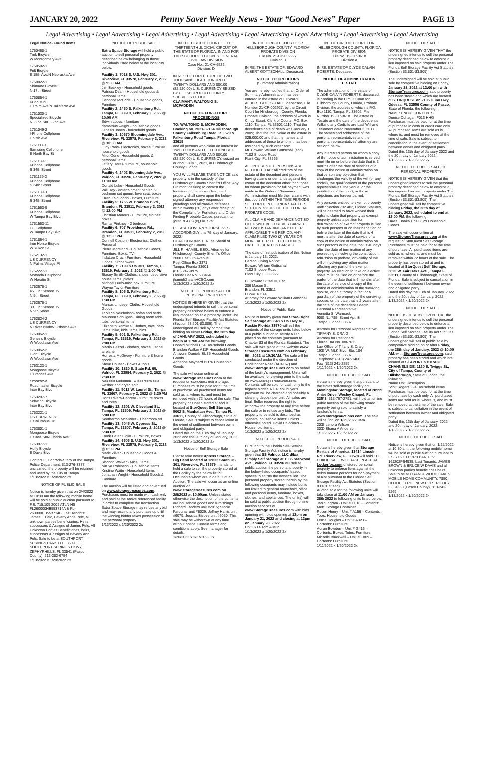JANUARY 20, 2022 Penny Saver Weekly News - Your “Good News” Paper PAGE 13
Legal Advertising • Legal Advertising • Legal Advertising • Legal Advertising • Legal Advertising • Legal Advertising • Legal Advertising • Legal Advertising
Legal Notice- Found Items
1750468-1
Trek Bicycle
W Montgomery Ave
1750502-1
Felt Bicycle
E 15th Ave/N Nebraska Ave
1750822-1
Shimano Bicycle
N 17th Street
1750854-1
I-Pad Mini
E Palm Ave/N Taliaferro Ave
1751030-1
Specialized Bicycle
N 22nd St/E 22nd Ave
1751049-2
I-Phone Cellphone
E 97th Ave
1751117-1
Samsung Cellphone
E North Bay St
1751139-1
I-Phone Cellphone
S 34th Street
1751139-2
I-Phone Cellphone
S 34th Street
1751139-3
I-Phone Cellphone
S 34th Street
1751563-9
I-Phone Cellphone
W Tampa Bay Blvd
1751563-11
LG Cellphone
W Tampa Bay Blvd
1751864-1
Iron Horse Bicycle
W Yukon St
1752132-1
US CURRENCY
N Palms Village Pl
1752227-1
Motorola Cellphone
W Horatio St
1752676-1
45' Flat Screen Tv
N 9th Street
1752676-1
30' Flat Screen Tv
N 9th Street
1752824-2
US CURRENCY
N River Blvd/W Osborne Ave
1753052-1
Genesis Bicycle
W Woodlawn Ave
1753052-2
Giant Bicycle
W Woodlawn Ave
1753123-1
Mongoose Bicycle
E Frances Ave
1753207-6
Roadmaster Bicycle
Inter Bay Blvd
1753207-7
Schwinn Bicycle
Inter Bay Blvd
1753221-1
US CURRENCY
E Columbus Dr
1753801-1
Mongoose Bicycle
E Cass St/N Florida Ave
1753877-1
Huffy Bicycle
E Davis Blvd
Contact E. Honrada-Stacy at the Tampa Police Department, 813-276-3377. If unclaimed, the property will be retained and used by the City of Tampa.
1/13/2022 x 1/20/2022 2x
NOTICE OF PUBLIC SALE
Notice is hereby given that on 2/4/2022 at 10:30 am the following mobile home will be sold at public auction pursuant to F.S. 715.109 2008 ATLN HS FL260000HB553714A & FL-260000HB553714B. Last Tenants: James E Pelc, Beverly Anne Pelc, all unknown parties beneficiaries, Heirs, successors & Assigns of James Pelc, All Unknown Parties Beneficiaries, heirs, successors & assigns of Beverly Ann Pelc. Sale to be at SOUTHPORT SPRINGS PARK LLC, 3509 SOUTHPORT SPRINGS PKWY, ZEPHYRHILLS, FL 33541 (Pasco County) .813-282-6754
1/13/2022 x 1/20/2022 2x
NOTICE OF PUBLIC SALE
Extra Space Storage will hold a public auction to sell personal property described below belonging to those individuals listed below at the locations below.
Facility 1: 7018 S. U.S. Hwy 301, Riverview, FL 33578, February 2, 2022 @ 9:30 AM
Jim Beckley - Household goods
Patricia Dean - Household goods & personal items
Candace McBride - Household goods, Furniture
Facility 2: 2460 S. Falkenburg Rd., Tampa, FL 33619, February 2, 2022 @ 10:00 AM
Edwin Lopez - furniture
damatrius weight - household goods
Jenesis Jones - household goods
Facility 3: 10670 Bloomingdale Ave., Riverview, FL 33578, February 2, 2022 @ 10:30 AM
Judy Paris- Electronics, boxes, furniture, household goods
Milot Odne- Household goods & personal items
Jeffery Harell- furniture, household goods
Facility 4: 2402 Bloomingdale Ave., Valrico, FL 33596, February 2, 2022 @ 11:00 AM
Donald Luke - Household Goods
Will Ray - entertainment center, tv, bedroom set queen, love seat, boxes
Efren Zalduondo - Boxes, Furniture
Facility 5: 1755 W. Brandon Blvd., Brandon, FL 33511, February 2, 2022 @ 12:00 PM
Christian Mateus - Furniture, clothes, boxes
Ramar Pinkney - 2 bedroom
Facility 6: 707 Providence Rd., Brandon, FL 33511, February 2, 2022 @ 12:30 PM
Donnell Coston - Electronics, Clothes, Personal
Pierre Moreland - Household Goods, Furniture, Box's, TV
IndaLee Cruz - Furniture, Household Goods, Kitchenware
Facility 7: 2190 S US 301, Tampa, FL 33619, February 2, 2022 @ 1:00 PM
Stacey Smith-Clothes, shoes, decorative house items, plates
Michael Dulfo-misc box, furniture
Wayne Taylor-Furniture
Facility 8: 105 S. Falkenburg Rd., Tampa, FL 33619, February 2, 2022 @ 1:30 PM
Marcus Lindsey- Cloths, Household Goods
Tarkeria Neicholson- sofas and beds
Maureen Schulgen- Dining room table, tubs, personal items
Elizabeth Ramirez- Clothes, toys, baby items, bike, kids items, bins
Facility 9: 601 S. Falkenburg Rd., Tampa, FL 33619, February 2, 2022 @ 2:00 PM
Martin Deitzel - clothes, boxes, usable airplane
Horresia McGivery - Furniture & home goods
Steve Houser - Boxes & tools
Facility 10: 1830 E. State Rd. 60, Valrico, FL 33594, February 2, 2022 @ 2:30 PM
Nairobis Ledesma - 2 bedroom sets, washer and dryer, sofa
Facility 11: 5012 W. Laurel St., Tampa, FL 33607, February 2, 2022 @ 3:30 PM
Doris Rivera-Cabrera - furniture boxes and totes
Facility 12: 2301 W. Cleveland St., Tampa, FL 33609, February 2, 2022 @ 5:00 PM
Seatharron Mcallister - 1 bedroom set
Facility 13: 5045 W. Cypress St., Tampa, FL 33607, February 2, 2022 @ 5:30 PM
Frank Peter Giglio - Furniture, Boxes
Facility 14: 6506 S. U.S. Hwy 301, Riverview, FL 33578, February 2, 2022 @ 6:00 PM
Marie Zilver - Household Goods & Furniture
Rhonda Walker - Mics. Items
NiKiya Robinson - Household Items
Kristine Waite - Household Items
Jonathan Wright - Household Goods & Furniture
The auction will be listed and advertised on www.storagetreasures.com. Purchases must be made with cash only and paid at the above referenced facility in order to complete the transaction. Extra Space Storage may refuse any bid and may rescind any purchase up until the winning bidder takes possession of the personal property.
1/13/2022 x 1/20/2022 2x
IN THE CIRCUIT COURT OF THE THIRTEENTH JUDICIAL CIRCUIT OF THE STATE OF FLORIDA, IN AND FOR HILLSBOROUGH COUNTY GENERAL CIVIL LAW DIVISION
Case No.: 21-CA-6522
Division: D
IN RE: THE FORFEITURE OF TWO THOUSAND EIGHT HUNDRED TWENTY DOLLARS AND 00/100 ($2,820.00) U.S. CURRENCY SEIZED BY HILLSBOROUGH COUNTY SHERIFF'S OFFICE
CLAIMANT: WALTONIO S. MCFADDEN
NOTICE OF FORFEITURE PROCEEDINGS
TO: WALTONIO S. MCFADDEN, Booking no. 2021-32164 Hillsborough County Falkenburg Road Jail 520 N. Falkenburg Road Tampa, Florida 33619
and all persons who claim an interest in: TWO THOUSAND EIGHT HUNDRED TWENTY DOLLARS AND 00/100 ($2,820.00) U.S. CURRENCY; seized on or about July 1, 2021, in Hillsborough County, Florida.
YOU WILL PLEASE TAKE NOTICE said property is in the custody of the Hillsborough County Sheriff's Office. Any Claimant desiring to contest the forfeiture of the above-described property shall serve upon the below-signed attorney any responsive pleadings and affirmative defenses within twenty (20) days after receipt of the Complaint for Forfeiture and Order Finding Probable Cause, pursuant to §932.704 (5) (c),Fla. Stat.
PLEASE GOVERN YOURSELVES ACCORDINGLY this 7th day of January, 2022.
CHAD CHRONISTER, as Sheriff of Hillsborough County
JILL R. HAMEL, ESQ., Attorney for Hillsborough County Sheriff's Office
2008 East 8th Avenue
Post Office Box 3371
Tampa, Florida 33601
(813) 247-0975
Florida Bar No. 583464
jhamel@teamHCSO.com
1/13/2022 x 1/20/2022 2x
NOTICE OF PUBLIC SALE OF PERSONAL PROPERTY
NOTICE IS HEREBY GIVEN that the undersigned intends to sell the personal property described below to enforce a lien imposed on said property under The Florida Self Storage Facility Act Statutes (Section 83.801-83.809). The undersigned will sell by competitive bidding on either Friday, the 28th day of JANUARY 2022, scheduled to begin at 11:00 AM the following:
Donald Mitchell E64 Household Goods
Brandon Walker A11P Household Goods
Antwonn Daniels BU35 Household Goods
Adrienne Maynard BU76 Household Goods
The sale will occur online at www.StorageTreasures.com at the request of StorQuest Self Storage. Purchases must be paid for at the time of purchase. All purchased items are sold as is, where is, and must be removed within 72 hours of the sale. The property has been stored at and is located at StorQuest Self Storage, 5002 S. Manhattan Ave., Tampa FL 33611, County of Hillsborough, State of Florida, Sale is subject to cancellation in the event of settlement between owner and obligated party.
Dated this on the 13th day of January, 2022 and the 20th day of January, 2022.
1/13/2022 x 1/20/2022 2x
Notice of Self Storage Sale
Please take notice Xpress Storage – Big Bend located at 12832 South US 301, Riverview, FL 33579 intends to hold a sale to sell the property stored at the Facility by the below list of Occupants whom are in default at an Auction. The sale will occur as an online auction via www.storagetreasures.com on 2/9/2022 at 10:00am. Unless stated otherwise the description of the contents are household goods and furnishings. Richard Landers unit #2015; Stacie Farquhar unit #6029; Jeffrey Harris unit #6079; Jessica Bisbee unit #6080. This sale may be withdrawn at any time without notice. Certain terms and conditions apply. See manager for details.
1/20/2022 x 1/27/2022 2x
IN THE CIRCUIT COURT FOR HILLSBOROUGH COUNTY, FLORIDA PROBATE DIVISION
File No. 21-CP-002927
Division U
IN RE: THE ESTATE OF: EDWARD ALBERT GOTTSCHALL, Deceased.
NOTICE TO CREDITORS
(Summary Administration)
You are hereby notified that an Order of Summary Administration has been entered in the estate of EDWARD ALBERT GOTTSCHALL, deceased, File Number 21-CP-002927, by the Circuit Court for Hillsborough County, Florida, Probate Division, the address of which is Cindy Stuart, Clerk of Courts, P.O. Box 1110, Tampa, FL 33601-1110; That the decedent's date of death was January 1, 2009; That the total value of the estate is $25,000.00 and that the names and addresses of those to whom it has been assigned by such order are:
Mr. Edward William Gottschall (son)
7102 Shoupe Road
Plant City, FL 33565
ALL INTERESTED PERSONS ARE NOTIFIED THAT: All creditors of the estate of the decedent and persons having claims or demands against the estate of the decedent other than those for whom provision for full payment was made in the Order of Summary Administration must file their claims with this court WITHIN THE TIME PERIODS SET FORTH IN FLORIDA STATUTES SECTION 733.702 OF THE FLORIDA PROBATE CODE.
ALL CLAIMS AND DEMANDS NOT SO FILED WILL BE FOREVER BARRED. NOTWITHSTANDING ANY OTHER APPLICABLE TIME PERIOD, ANY CLAIM FILED TWO (2) YEARS OR MORE AFTER THE DECEDENT'S DATE OF DEATH IS BARRED.
The date of first publication of this Notice is January 13, 2022.
Person Giving Notice:
Edward William Gottschall
7102 Shoupe Road
Plant City, FL 33565
D. Howard Stitzel III, Esq.
206 Mason St.
Brandon, FL 33511
FBN#818674
Attorney for Edward William Gottschall
1/13/2022 x 1/20/2022 2x
Notice of Public Sale
Notice is hereby given that Store-Right Self Storage at 3648 S.US Hwy 41, Ruskin Florida 33570 will sell the contents of the storage units listed below at a public auction to satisfy a lien placed on the contents (pursuant to Chapter 83 of the Florida Statutes). The sale will take place at the website www. StorageTreasures.com on February 9th, 2022 at 10:30AM. The sale will be conducted under the direction of Christopher Rosa (AU4167) and www.StorageTreasures.com on behalf of the facility's management. Units will be available for viewing prior to the sale on www.StorageTreasures.com. Contents will be sold for cash only to the highest bidder. A 10-15% buyer's premium will be charged and possibly a cleaning deposit per unit. All sales are final. Seller reserves the right to withdraw the property at any time before the sale or to refuse any bids. The property to be sold is described as "general household items" unless otherwise noted. David Palacious –Household items .
1/13/2022 x 1/20/2022 2x
NOTICE OF PUBLIC SALE
Pursuant to the Florida Self-Service Storage Facility Act, notice is hereby given that SS Valrico, LLC d/b/a Simply Self Storage at 1035 Starwood Ave., Valrico, FL 33596 will sell at public auction the personal property in the below-listed occupants' leased spaces to satisfy the owner's lien. The personal property stored therein by the following occupants may include but is not limited to general household, office and personal items, furniture, boxes, clothes, and appliances. The unit(s) will be sold at public auction through online auction services of www.StorageTreasures.com with bids opening with bids opening at 12pm on January 21, 2022 and closing at 12pm on January 28, 2022.
Unit 0714 Tom Austin
1/13/2022 x 1/20/2022 2x
IN THE CIRCUIT COURT FOR HILLSBOROUGH COUNTY, FLORIDA PROBATE DIVISION
File No. 19-CP-3618
Division A
IN RE: ESTATE OF CLYDE CALVIN ROBERTS, Deceased.
NOTICE OF ADMINISTRATION TESTATE
The administration of the estate of CLYDE CALVIN ROBERTS, deceased, is pending in the Circuit Court for Hillsborough County, Florida, Probate Division, the address of which is P.O. Box 1110, Tampa, FL 33602, File Number 19-CP-3618. The estate is Testate and the date of the decedent's Will and any Codicils are Last Will and Testament dated November 2, 2017. The names and addresses of the personal representatives and the personal representatives' attorney are set forth below.
Any interested person on whom a copy of the notice of administration is served must file on or before the date that is 3 months after the date of services of a copy of the notice of administration on that person any objection that challenges the validity of the will (or any codicil), the qualifications of the personal representatives, the venue, or the jurisdiction of the court, or those objections are forever barred.
Any persons entitled to exempt property under Section 732.402, Florida Statutes, will be deemed to have waived their rights to claim that property as exempt property unless a petition for determination of exempt property is filed by such persons or on their behalf on or before the later of the date that is 4 months after the date of service of a copy of the notice of administration on such persons or the date that is 40 days after the date of termination of any proceedingd involving the construction, admission to probate, or validity of the will or involving any other matter affecting any part of the exempt property. An election to take an elective share must be filed on or before the earlier of the date that is 6 months after the date of service of a copy of the notice of administration of the surviving spouse, or an attorney in fact or a guardian of the property of the surviving spouse, or the date that is 2 years after the date of the decedent's death.
Personal Representative:
Vernetta S. Warmack
9002 N.. 78th Street Apt. B
Tampa, Florida 33637
Attorney for Personal Representative:
TIFFANY S. CRAIG
Attorney for Petitioners
Florida Bar No. 0067611
Law Office of Tiffany S. Craig
1936 W. MLK Blvd. Ste. 104
Tampa, Florida 33607
Telephone: (813) 247-1460
Fax: (813) 241-2859
1/13/2022 x 1/20/2022 2x
NOTICE OF PUBLIC SALE
Notice is hereby given that pursuant to the states self-storage facility act, Morningstar Storage, located at 28999 Anise Drive, Wesley Chapel, FL 33543, 813-767-2791, will hold an online public auction of the following stored property being sold to satisfy a landlord's lien at www.storageauctions.com. The sale will be final on 1/29/2022 9am.
2033 Lenora Wilson
3030 Shana A Anderson
1/13/2022 x 1/20/2022 2x
NOTICE OF PUBLIC SALE
Notice is hereby given that Storage Rentals of America, 13414 Lincoln Rd., Riverview, FL 33578 will hold THE PUBLIC SALE WILL TAKE PLACE AT Lockerfox.com of stored personal property to enforce liens against the below named persons for non-payment of rent pursuant to the Florida Self Storage Facility Act Statutes (Section 83.801 et seq).
Auction sale for the following units will take place at 11:00 AM on January 28th 2022 to following units listed below:
Jared Ingram - Unit # C018 - Contents: Metal Storage Container
Robert Henry – Unit # A156 – Contents: Tools, Household Goods
Lenae Douglas – Unit # A323 – Contents: Furniture
Adrian Bowden – Unit # G416 – Contents: Boxes, Totes, Furniture
Michelle Blackwell – Unit # E009 – Contents: Furniture
1/13/2022 x 1/20/2022 2x
NOTICE OF SALE
NOTICE IS HEREBY GIVEN THAT the undersigned intends to sell the personal property described below to enforce a lien imposed on said property under The Florida Self Storage Facility Act Statutes (Section 83.801-83.809).
The undersigned will be sold at public sale by competitive bidding on Friday, January 28, 2022 at 12:00 pm with StorageTreasures.com, said property has been stored and which are located at STORQUEST on 2135 Gunn Hwy. Odessa, FL 33556 County of Pasco, State of Florida, the following:
NAME: UNIT#: CONTENTS:
Denise Cohagan F013 HHG
Purchases must be paid for at the time of purchase in cash or credit card only. All purchased items are sold as is, where is, and must be removed at the time of sale. Sale is subject to cancellation in the event of settlement between owner and obligated party.
Dated this 13th day of January 2022 and the 20th day of January 2022.
1/13/2022 x 1/20/2022 2x
NOTICE OF PUBLIC SALE OF PERSONAL PROPERTY
NOTICE IS HEREBY GIVEN that the undersigned intends to sell the personal property described below to enforce a lien imposed on said property under The Florida Self Storage Facility Act Statutes (Section 83.801-83.809). The undersigned will sell by competitive bidding Friday, the 28th day of January, 2022, scheduled to end at 12:00 PM, the following:
Davis, Bonita Unit C129 Household Goods
The sale will occur online at www.StorageTreasures.com at the request of StorQuest Self Storage. Purchases must be paid for at the time of purchase. All purchased items are sold as is, where is, and must be removed within 72 hours of the sale. The property has been stored at and is located at StorQuest Self Storage, 3820 W. Fair Oaks Ave., Tampa FL 33611, County of Hillsborough, State of Florida, Sale is subject to cancellation in the event of settlement between owner and obligated party.
Dated this day the 13th of January, 2022 and the 20th day of January, 2022.
1/13/2022 x 1/20/2022 2x
NOTICE OF SALE
NOTICE IS HEREBY GIVEN THAT the undersigned intends to sell the personal property described below to enforce a lien imposed on said property under The Florida Self Storage Facility Act Statutes (Section 83.801-83.809). The undersigned will sell at public sale by competitive bidding on or after Friday, the 28th day of January, 2022 @ 10:00 AM, with StorageTreasures.com, said property has been stored and which are located at SEAPORT STORAGE CHANNELSIDE, 1120 E. Twiggs St., City of Tampa, County of Hillsborough, State of Florida, the following:
Name Unit Description
Scott Rogers 224 Household items
Purchases must be paid for at the time of purchase by cash only. All purchased items are sold as is, where is, and must be removed at the time of the sale. Sale is subject to cancellation in the event of settlement between owner and obligated party.
Dated this 13th day of January, 2022 and 20th day of January, 2022.
1/13/2022 x 1/20/2022 2x
NOTICE OF PUBLIC SALE
Notice is hereby given that on 1/28/2022 at 10:30 am, the following mobile home will be sold at public auction pursuant to F.S. 715.109 1973 BARR TV 16J202PS4935. Last Tenants: JAMES BROWN & BRUCE W DAVIS and all unknown parties beneficiaries heirs. Sale to be at ORANGEWOOD LAKES MOBILE HOME COMMUNITY, 7850 OLDFIELD RD., NEW PORT RICHEY, FL 34653 (Pasco County). 813-241-8269.
1/13/2022 x 1/20/2022 2x